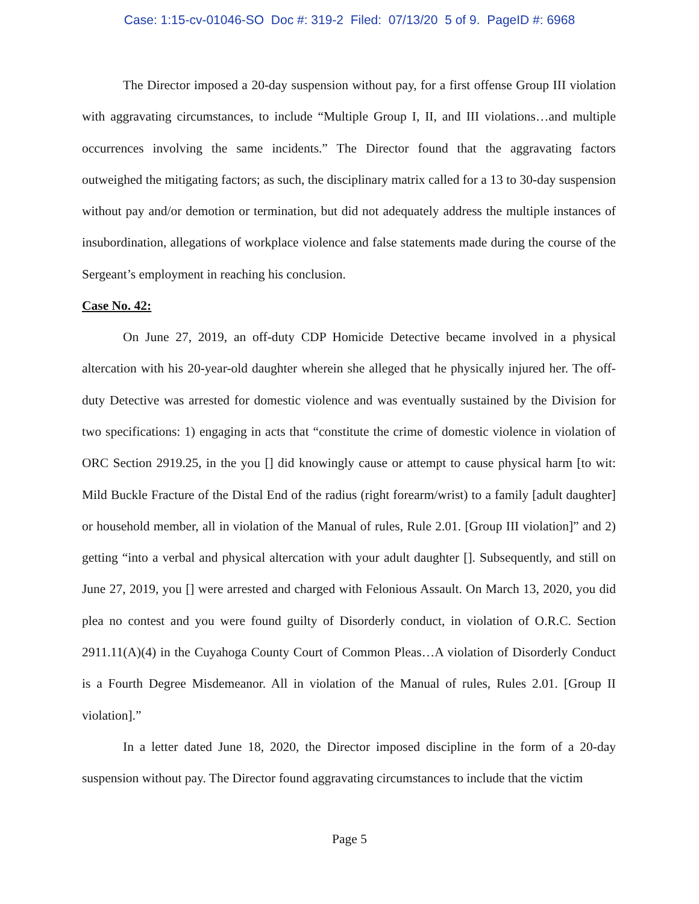Case: 1:15-cv-01046-SO Doc #: 319-2 Filed: 07/13/20 5 of 9. PageID #: 6968
The Director imposed a 20-day suspension without pay, for a first offense Group III violation with aggravating circumstances, to include “Multiple Group I, II, and III violations…and multiple occurrences involving the same incidents.” The Director found that the aggravating factors outweighed the mitigating factors; as such, the disciplinary matrix called for a 13 to 30-day suspension without pay and/or demotion or termination, but did not adequately address the multiple instances of insubordination, allegations of workplace violence and false statements made during the course of the Sergeant’s employment in reaching his conclusion.
Case No. 42:
On June 27, 2019, an off-duty CDP Homicide Detective became involved in a physical altercation with his 20-year-old daughter wherein she alleged that he physically injured her. The off-duty Detective was arrested for domestic violence and was eventually sustained by the Division for two specifications: 1) engaging in acts that “constitute the crime of domestic violence in violation of ORC Section 2919.25, in the you [] did knowingly cause or attempt to cause physical harm [to wit: Mild Buckle Fracture of the Distal End of the radius (right forearm/wrist) to a family [adult daughter] or household member, all in violation of the Manual of rules, Rule 2.01. [Group III violation]” and 2) getting “into a verbal and physical altercation with your adult daughter []. Subsequently, and still on June 27, 2019, you [] were arrested and charged with Felonious Assault. On March 13, 2020, you did plea no contest and you were found guilty of Disorderly conduct, in violation of O.R.C. Section 2911.11(A)(4) in the Cuyahoga County Court of Common Pleas…A violation of Disorderly Conduct is a Fourth Degree Misdemeanor. All in violation of the Manual of rules, Rules 2.01. [Group II violation].”
In a letter dated June 18, 2020, the Director imposed discipline in the form of a 20-day suspension without pay. The Director found aggravating circumstances to include that the victim
Page 5